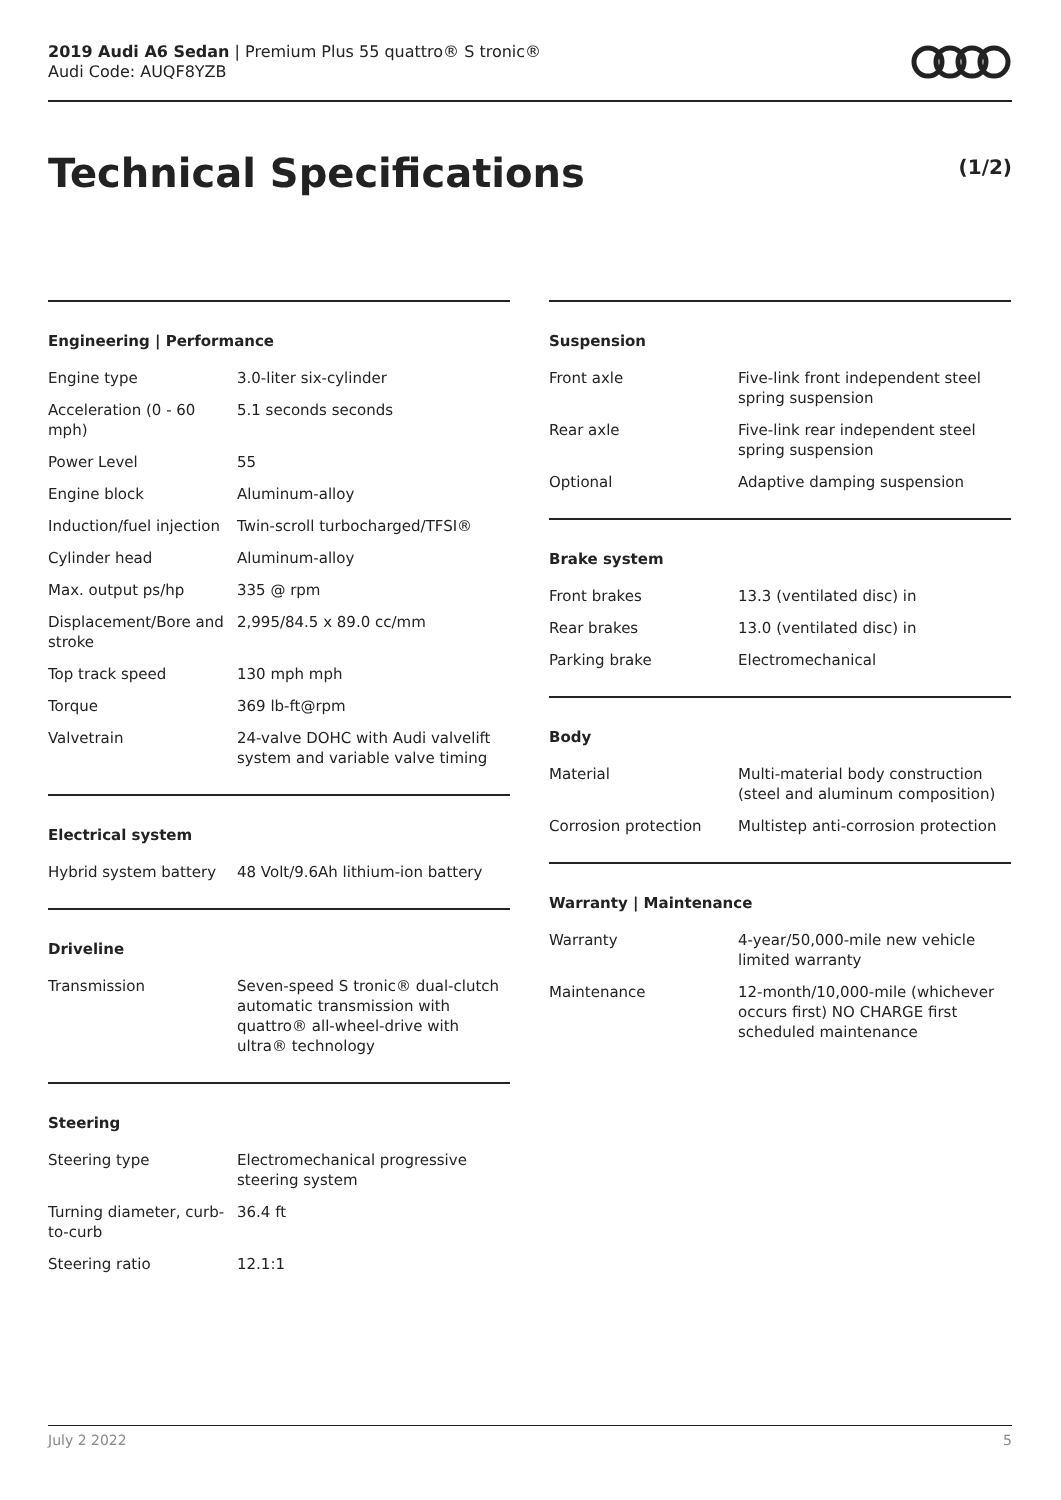2019 Audi A6 Sedan | Premium Plus 55 quattro® S tronic®
Audi Code: AUQF8YZB
Technical Specifications (1/2)
Engineering | Performance
| Engine type | 3.0-liter six-cylinder |
| Acceleration (0 - 60 mph) | 5.1 seconds seconds |
| Power Level | 55 |
| Engine block | Aluminum-alloy |
| Induction/fuel injection | Twin-scroll turbocharged/TFSI® |
| Cylinder head | Aluminum-alloy |
| Max. output ps/hp | 335 @ rpm |
| Displacement/Bore and stroke | 2,995/84.5 x 89.0 cc/mm |
| Top track speed | 130 mph mph |
| Torque | 369 lb-ft@rpm |
| Valvetrain | 24-valve DOHC with Audi valvelift system and variable valve timing |
Electrical system
| Hybrid system battery | 48 Volt/9.6Ah lithium-ion battery |
Driveline
| Transmission | Seven-speed S tronic® dual-clutch automatic transmission with quattro® all-wheel-drive with ultra® technology |
Steering
| Steering type | Electromechanical progressive steering system |
| Turning diameter, curb-to-curb | 36.4 ft |
| Steering ratio | 12.1:1 |
Suspension
| Front axle | Five-link front independent steel spring suspension |
| Rear axle | Five-link rear independent steel spring suspension |
| Optional | Adaptive damping suspension |
Brake system
| Front brakes | 13.3 (ventilated disc) in |
| Rear brakes | 13.0 (ventilated disc) in |
| Parking brake | Electromechanical |
Body
| Material | Multi-material body construction (steel and aluminum composition) |
| Corrosion protection | Multistep anti-corrosion protection |
Warranty | Maintenance
| Warranty | 4-year/50,000-mile new vehicle limited warranty |
| Maintenance | 12-month/10,000-mile (whichever occurs first) NO CHARGE first scheduled maintenance |
July 2 2022 5